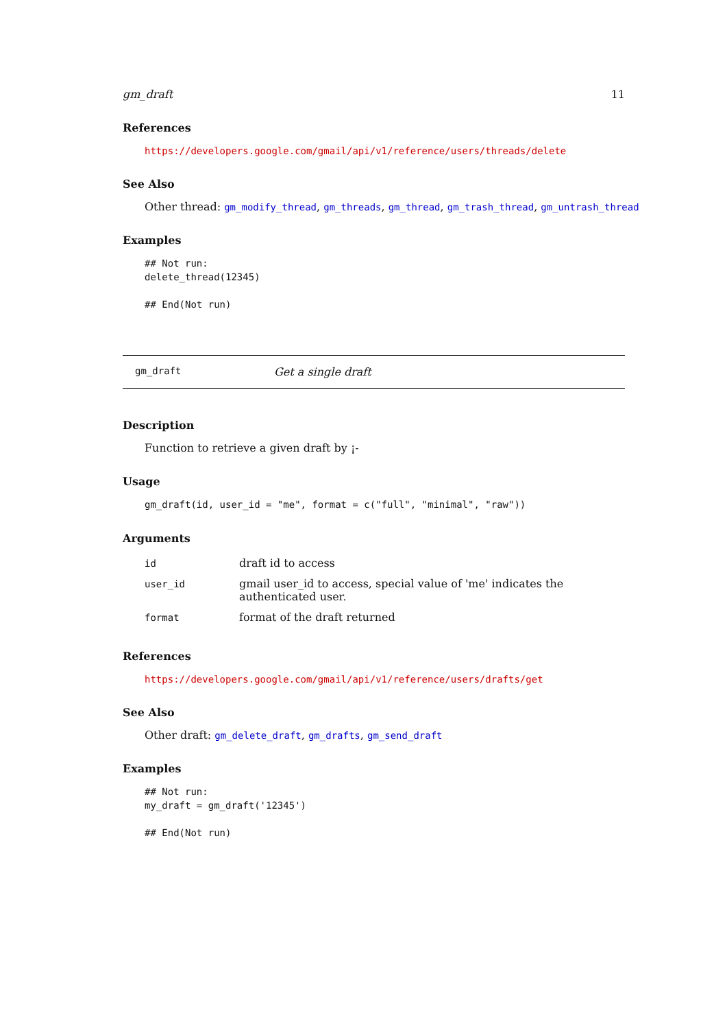gm_draft 11
References
https://developers.google.com/gmail/api/v1/reference/users/threads/delete
See Also
Other thread: gm_modify_thread, gm_threads, gm_thread, gm_trash_thread, gm_untrash_thread
Examples
## Not run:
delete_thread(12345)

## End(Not run)
gm_draft Get a single draft
Description
Function to retrieve a given draft by ¡-
Usage
gm_draft(id, user_id = "me", format = c("full", "minimal", "raw"))
Arguments
| id | draft id to access |
| user_id | gmail user_id to access, special value of 'me' indicates the authenticated user. |
| format | format of the draft returned |
References
https://developers.google.com/gmail/api/v1/reference/users/drafts/get
See Also
Other draft: gm_delete_draft, gm_drafts, gm_send_draft
Examples
## Not run:
my_draft = gm_draft('12345')

## End(Not run)